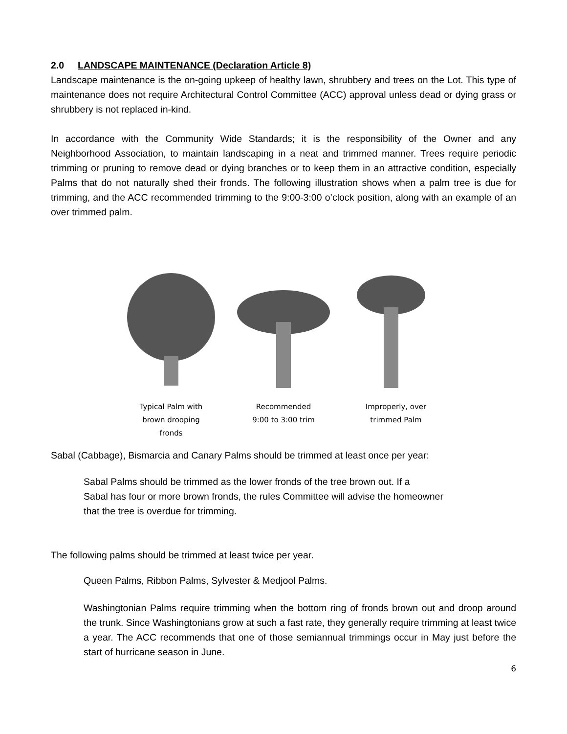2.0 LANDSCAPE MAINTENANCE (Declaration Article 8)
Landscape maintenance is the on-going upkeep of healthy lawn, shrubbery and trees on the Lot. This type of maintenance does not require Architectural Control Committee (ACC) approval unless dead or dying grass or shrubbery is not replaced in-kind.
In accordance with the Community Wide Standards; it is the responsibility of the Owner and any Neighborhood Association, to maintain landscaping in a neat and trimmed manner. Trees require periodic trimming or pruning to remove dead or dying branches or to keep them in an attractive condition, especially Palms that do not naturally shed their fronds. The following illustration shows when a palm tree is due for trimming, and the ACC recommended trimming to the 9:00-3:00 o’clock position, along with an example of an over trimmed palm.
Typical Palm with
brown drooping
fronds
Recommended
9:00 to 3:00 trim
Improperly, over
trimmed Palm
Sabal (Cabbage), Bismarcia and Canary Palms should be trimmed at least once per year:
Sabal Palms should be trimmed as the lower fronds of the tree brown out. If a
Sabal has four or more brown fronds, the rules Committee will advise the homeowner
that the tree is overdue for trimming.
The following palms should be trimmed at least twice per year.
Queen Palms, Ribbon Palms, Sylvester & Medjool Palms.
Washingtonian Palms require trimming when the bottom ring of fronds brown out and droop around the trunk. Since Washingtonians grow at such a fast rate, they generally require trimming at least twice a year. The ACC recommends that one of those semiannual trimmings occur in May just before the start of hurricane season in June.
6